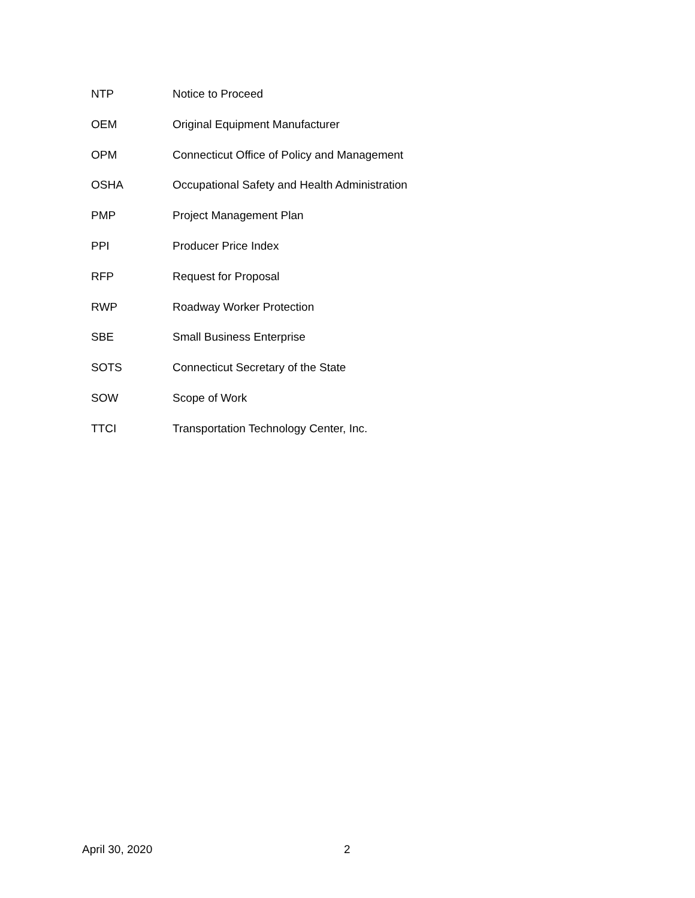NTP Notice to Proceed
OEM Original Equipment Manufacturer
OPM Connecticut Office of Policy and Management
OSHA Occupational Safety and Health Administration
PMP Project Management Plan
PPI Producer Price Index
RFP Request for Proposal
RWP Roadway Worker Protection
SBE Small Business Enterprise
SOTS Connecticut Secretary of the State
SOW Scope of Work
TTCI Transportation Technology Center, Inc.
April 30, 2020 2